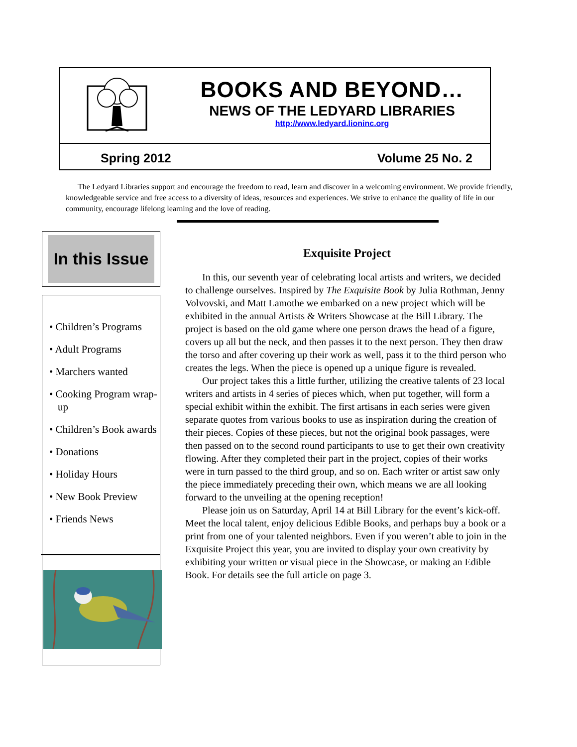BOOKS AND BEYOND…
NEWS OF THE LEDYARD LIBRARIES
http://www.ledyard.lioninc.org
Spring 2012 Volume 25 No. 2
The Ledyard Libraries support and encourage the freedom to read, learn and discover in a welcoming environment. We provide friendly, knowledgeable service and free access to a diversity of ideas, resources and experiences. We strive to enhance the quality of life in our community, encourage lifelong learning and the love of reading.
In this Issue
• Children’s Programs
• Adult Programs
• Marchers wanted
• Cooking Program wrap-up
• Children’s Book awards
• Donations
• Holiday Hours
• New Book Preview
• Friends News
Exquisite Project
In this, our seventh year of celebrating local artists and writers, we decided to challenge ourselves. Inspired by The Exquisite Book by Julia Rothman, Jenny Volvovski, and Matt Lamothe we embarked on a new project which will be exhibited in the annual Artists & Writers Showcase at the Bill Library. The project is based on the old game where one person draws the head of a figure, covers up all but the neck, and then passes it to the next person. They then draw the torso and after covering up their work as well, pass it to the third person who creates the legs. When the piece is opened up a unique figure is revealed.
Our project takes this a little further, utilizing the creative talents of 23 local writers and artists in 4 series of pieces which, when put together, will form a special exhibit within the exhibit. The first artisans in each series were given separate quotes from various books to use as inspiration during the creation of their pieces. Copies of these pieces, but not the original book passages, were then passed on to the second round participants to use to get their own creativity flowing. After they completed their part in the project, copies of their works were in turn passed to the third group, and so on. Each writer or artist saw only the piece immediately preceding their own, which means we are all looking forward to the unveiling at the opening reception!
Please join us on Saturday, April 14 at Bill Library for the event’s kick-off. Meet the local talent, enjoy delicious Edible Books, and perhaps buy a book or a print from one of your talented neighbors. Even if you weren’t able to join in the Exquisite Project this year, you are invited to display your own creativity by exhibiting your written or visual piece in the Showcase, or making an Edible Book. For details see the full article on page 3.